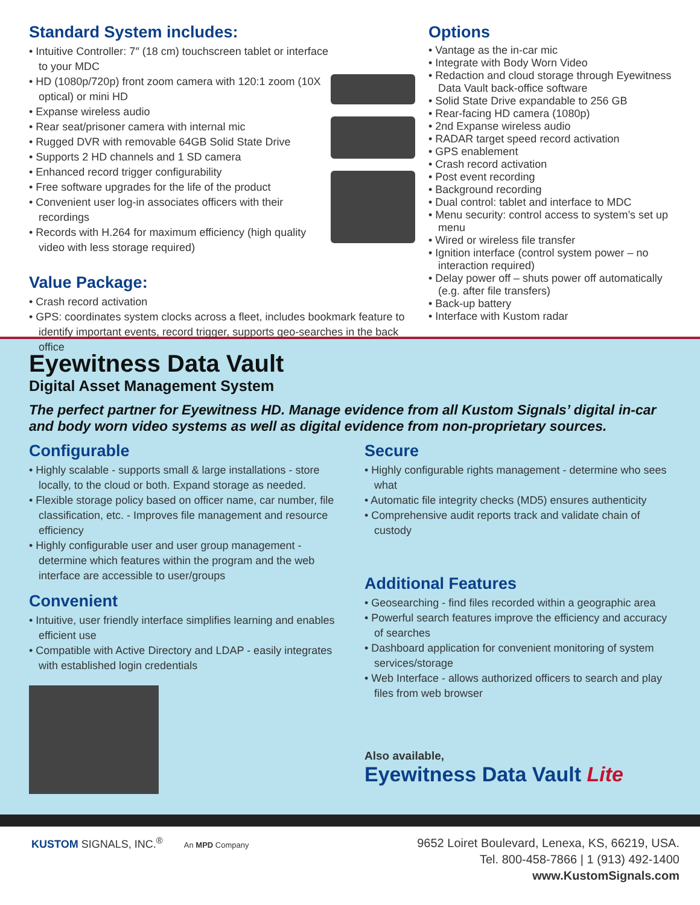Standard System includes:
• Intuitive Controller: 7″ (18 cm) touchscreen tablet or interface to your MDC
• HD (1080p/720p) front zoom camera with 120:1 zoom (10X optical) or mini HD
• Expanse wireless audio
• Rear seat/prisoner camera with internal mic
• Rugged DVR with removable 64GB Solid State Drive
• Supports 2 HD channels and 1 SD camera
• Enhanced record trigger configurability
• Free software upgrades for the life of the product
• Convenient user log-in associates officers with their recordings
• Records with H.264 for maximum efficiency (high quality video with less storage required)
Value Package:
• Crash record activation
• GPS: coordinates system clocks across a fleet, includes bookmark feature to identify important events, record trigger, supports geo-searches in the back office
Options
• Vantage as the in-car mic
• Integrate with Body Worn Video
• Redaction and cloud storage through Eyewitness Data Vault back-office software
• Solid State Drive expandable to 256 GB
• Rear-facing HD camera (1080p)
• 2nd Expanse wireless audio
• RADAR target speed record activation
• GPS enablement
• Crash record activation
• Post event recording
• Background recording
• Dual control: tablet and interface to MDC
• Menu security: control access to system’s set up menu
• Wired or wireless file transfer
• Ignition interface (control system power – no interaction required)
• Delay power off – shuts power off automatically (e.g. after file transfers)
• Back-up battery
• Interface with Kustom radar
Eyewitness Data Vault
Digital Asset Management System
The perfect partner for Eyewitness HD. Manage evidence from all Kustom Signals’ digital in-car and body worn video systems as well as digital evidence from non-proprietary sources.
Configurable
• Highly scalable - supports small & large installations - store locally, to the cloud or both. Expand storage as needed.
• Flexible storage policy based on officer name, car number, file classification, etc. - Improves file management and resource efficiency
• Highly configurable user and user group management - determine which features within the program and the web interface are accessible to user/groups
Convenient
• Intuitive, user friendly interface simplifies learning and enables efficient use
• Compatible with Active Directory and LDAP - easily integrates with established login credentials
Secure
• Highly configurable rights management - determine who sees what
• Automatic file integrity checks (MD5) ensures authenticity
• Comprehensive audit reports track and validate chain of custody
Additional Features
• Geosearching - find files recorded within a geographic area
• Powerful search features improve the efficiency and accuracy of searches
• Dashboard application for convenient monitoring of system services/storage
• Web Interface - allows authorized officers to search and play files from web browser
Also available,
Eyewitness Data Vault Lite
KUSTOM SIGNALS, INC.<sup>®</sup> An MPD Company
9652 Loiret Boulevard, Lenexa, KS, 66219, USA.
Tel. 800-458-7866 | 1 (913) 492-1400
www.KustomSignals.com